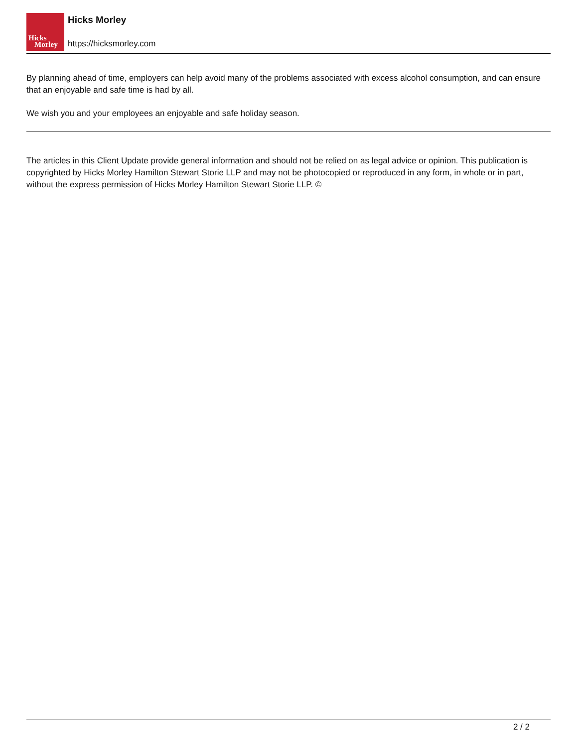Hicks
Morley
Hicks Morley
https://hicksmorley.com
By planning ahead of time, employers can help avoid many of the problems associated with excess alcohol consumption, and can ensure that an enjoyable and safe time is had by all.
We wish you and your employees an enjoyable and safe holiday season.
The articles in this Client Update provide general information and should not be relied on as legal advice or opinion. This publication is copyrighted by Hicks Morley Hamilton Stewart Storie LLP and may not be photocopied or reproduced in any form, in whole or in part, without the express permission of Hicks Morley Hamilton Stewart Storie LLP. ©
2 / 2